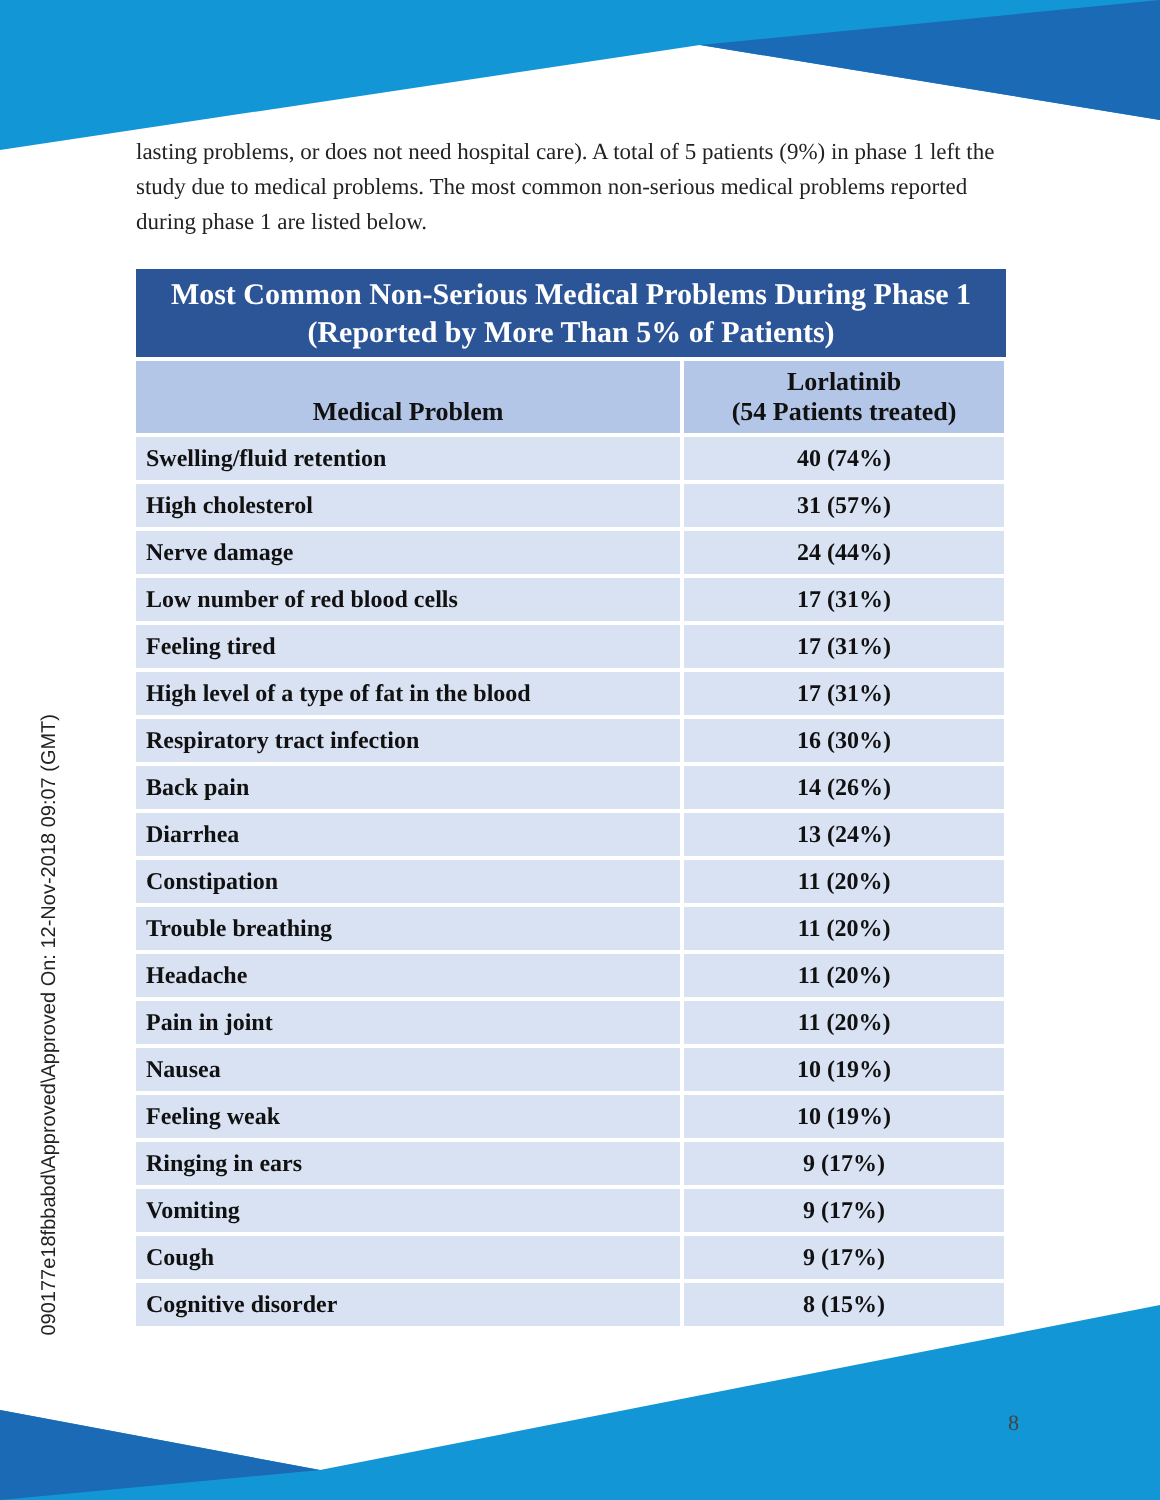090177e18fbbabd\Approved\Approved On: 12-Nov-2018 09:07 (GMT)
lasting problems, or does not need hospital care). A total of 5 patients (9%) in phase 1 left the study due to medical problems. The most common non-serious medical problems reported during phase 1 are listed below.
Most Common Non-Serious Medical Problems During Phase 1
(Reported by More Than 5% of Patients)
| Medical Problem | Lorlatinib (54 Patients treated) |
| --- | --- |
| Swelling/fluid retention | 40 (74%) |
| High cholesterol | 31 (57%) |
| Nerve damage | 24 (44%) |
| Low number of red blood cells | 17 (31%) |
| Feeling tired | 17 (31%) |
| High level of a type of fat in the blood | 17 (31%) |
| Respiratory tract infection | 16 (30%) |
| Back pain | 14 (26%) |
| Diarrhea | 13 (24%) |
| Constipation | 11 (20%) |
| Trouble breathing | 11 (20%) |
| Headache | 11 (20%) |
| Pain in joint | 11 (20%) |
| Nausea | 10 (19%) |
| Feeling weak | 10 (19%) |
| Ringing in ears | 9 (17%) |
| Vomiting | 9 (17%) |
| Cough | 9 (17%) |
| Cognitive disorder | 8 (15%) |
8